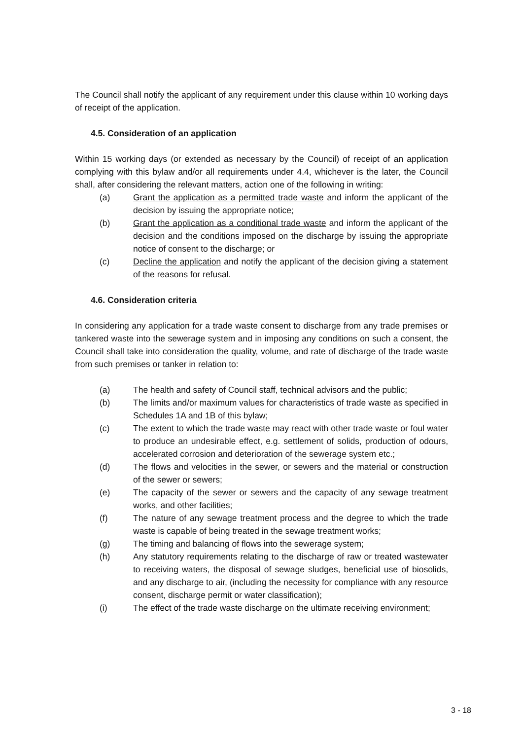The Council shall notify the applicant of any requirement under this clause within 10 working days of receipt of the application.
4.5. Consideration of an application
Within 15 working days (or extended as necessary by the Council) of receipt of an application complying with this bylaw and/or all requirements under 4.4, whichever is the later, the Council shall, after considering the relevant matters, action one of the following in writing:
(a) Grant the application as a permitted trade waste and inform the applicant of the decision by issuing the appropriate notice;
(b) Grant the application as a conditional trade waste and inform the applicant of the decision and the conditions imposed on the discharge by issuing the appropriate notice of consent to the discharge; or
(c) Decline the application and notify the applicant of the decision giving a statement of the reasons for refusal.
4.6. Consideration criteria
In considering any application for a trade waste consent to discharge from any trade premises or tankered waste into the sewerage system and in imposing any conditions on such a consent, the Council shall take into consideration the quality, volume, and rate of discharge of the trade waste from such premises or tanker in relation to:
(a) The health and safety of Council staff, technical advisors and the public;
(b) The limits and/or maximum values for characteristics of trade waste as specified in Schedules 1A and 1B of this bylaw;
(c) The extent to which the trade waste may react with other trade waste or foul water to produce an undesirable effect, e.g. settlement of solids, production of odours, accelerated corrosion and deterioration of the sewerage system etc.;
(d) The flows and velocities in the sewer, or sewers and the material or construction of the sewer or sewers;
(e) The capacity of the sewer or sewers and the capacity of any sewage treatment works, and other facilities;
(f) The nature of any sewage treatment process and the degree to which the trade waste is capable of being treated in the sewage treatment works;
(g) The timing and balancing of flows into the sewerage system;
(h) Any statutory requirements relating to the discharge of raw or treated wastewater to receiving waters, the disposal of sewage sludges, beneficial use of biosolids, and any discharge to air, (including the necessity for compliance with any resource consent, discharge permit or water classification);
(i) The effect of the trade waste discharge on the ultimate receiving environment;
3 - 18